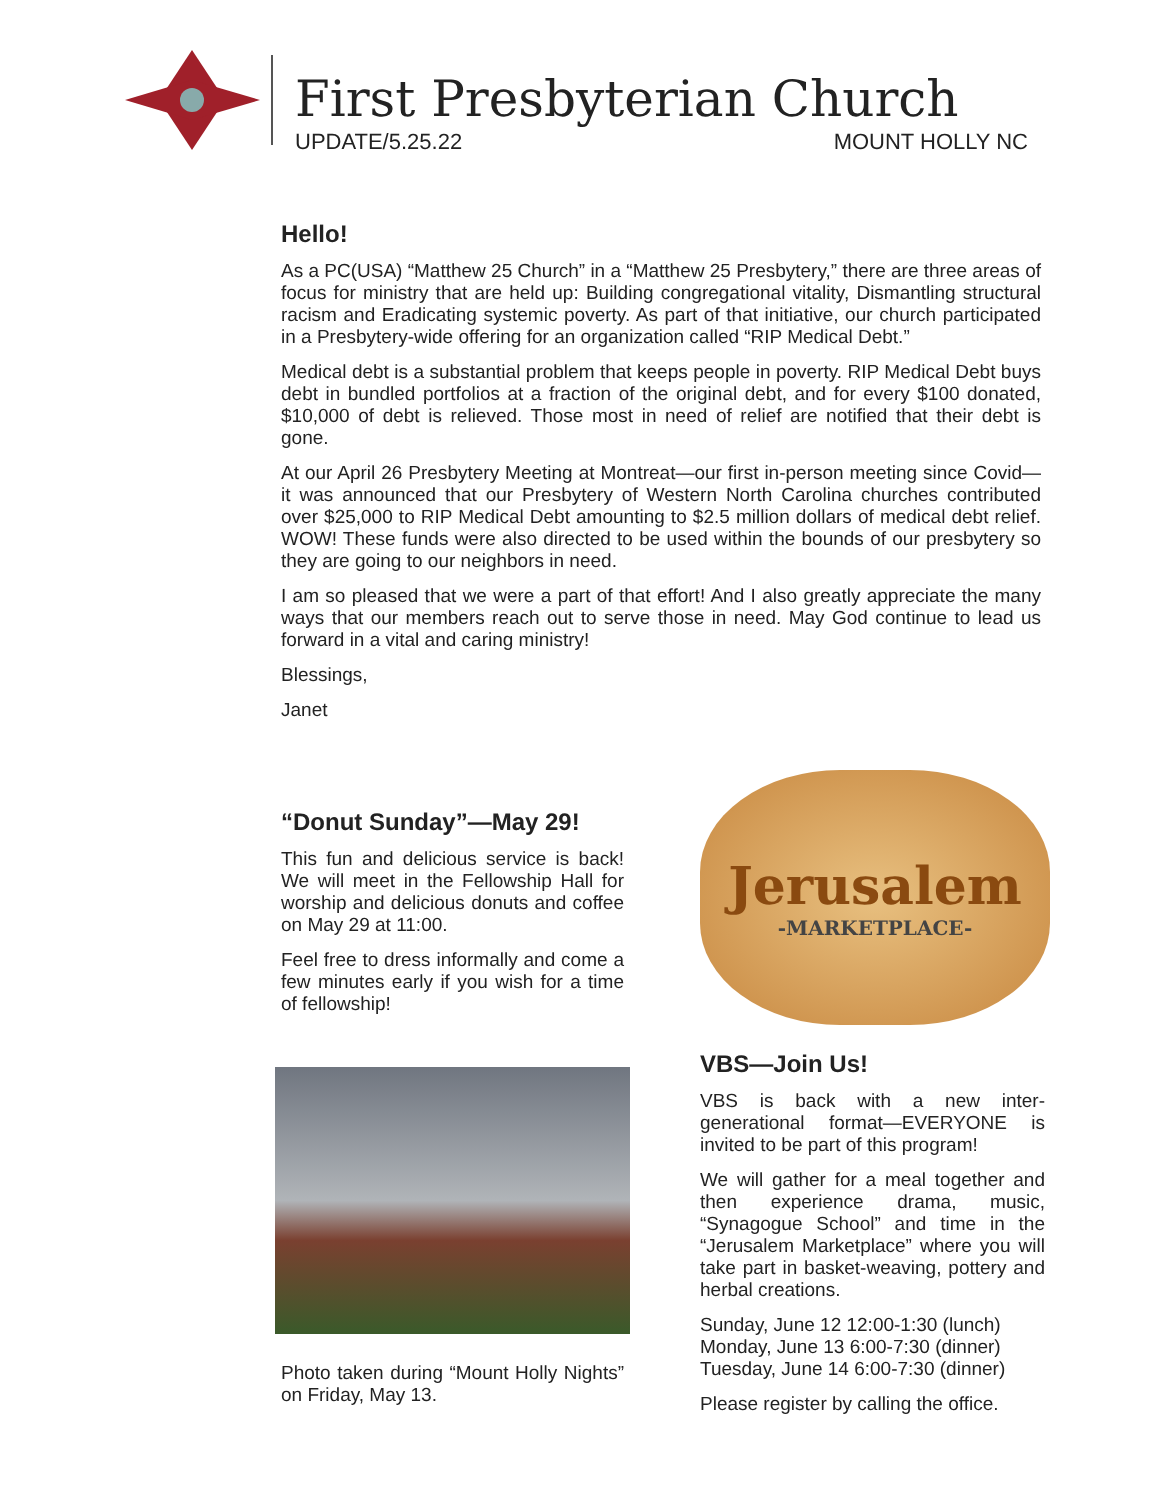First Presbyterian Church
UPDATE/5.25.22 MOUNT HOLLY NC
Hello!
As a PC(USA) “Matthew 25 Church” in a “Matthew 25 Presbytery,” there are three areas of focus for ministry that are held up: Building congregational vitality, Dismantling structural racism and Eradicating systemic poverty. As part of that initiative, our church participated in a Presbytery-wide offering for an organization called “RIP Medical Debt.”
Medical debt is a substantial problem that keeps people in poverty. RIP Medical Debt buys debt in bundled portfolios at a fraction of the original debt, and for every $100 donated, $10,000 of debt is relieved. Those most in need of relief are notified that their debt is gone.
At our April 26 Presbytery Meeting at Montreat—our first in-person meeting since Covid—it was announced that our Presbytery of Western North Carolina churches contributed over $25,000 to RIP Medical Debt amounting to $2.5 million dollars of medical debt relief. WOW! These funds were also directed to be used within the bounds of our presbytery so they are going to our neighbors in need.
I am so pleased that we were a part of that effort! And I also greatly appreciate the many ways that our members reach out to serve those in need. May God continue to lead us forward in a vital and caring ministry!
Blessings,
Janet
“Donut Sunday”—May 29!
This fun and delicious service is back! We will meet in the Fellowship Hall for worship and delicious donuts and coffee on May 29 at 11:00.
Feel free to dress informally and come a few minutes early if you wish for a time of fellowship!
Photo taken during “Mount Holly Nights” on Friday, May 13.
Jerusalem
-MARKETPLACE-
VBS—Join Us!
VBS is back with a new inter-generational format—EVERYONE is invited to be part of this program!
We will gather for a meal together and then experience drama, music, “Synagogue School” and time in the “Jerusalem Marketplace” where you will take part in basket-weaving, pottery and herbal creations.
Sunday, June 12 12:00-1:30 (lunch)
Monday, June 13 6:00-7:30 (dinner)
Tuesday, June 14 6:00-7:30 (dinner)
Please register by calling the office.